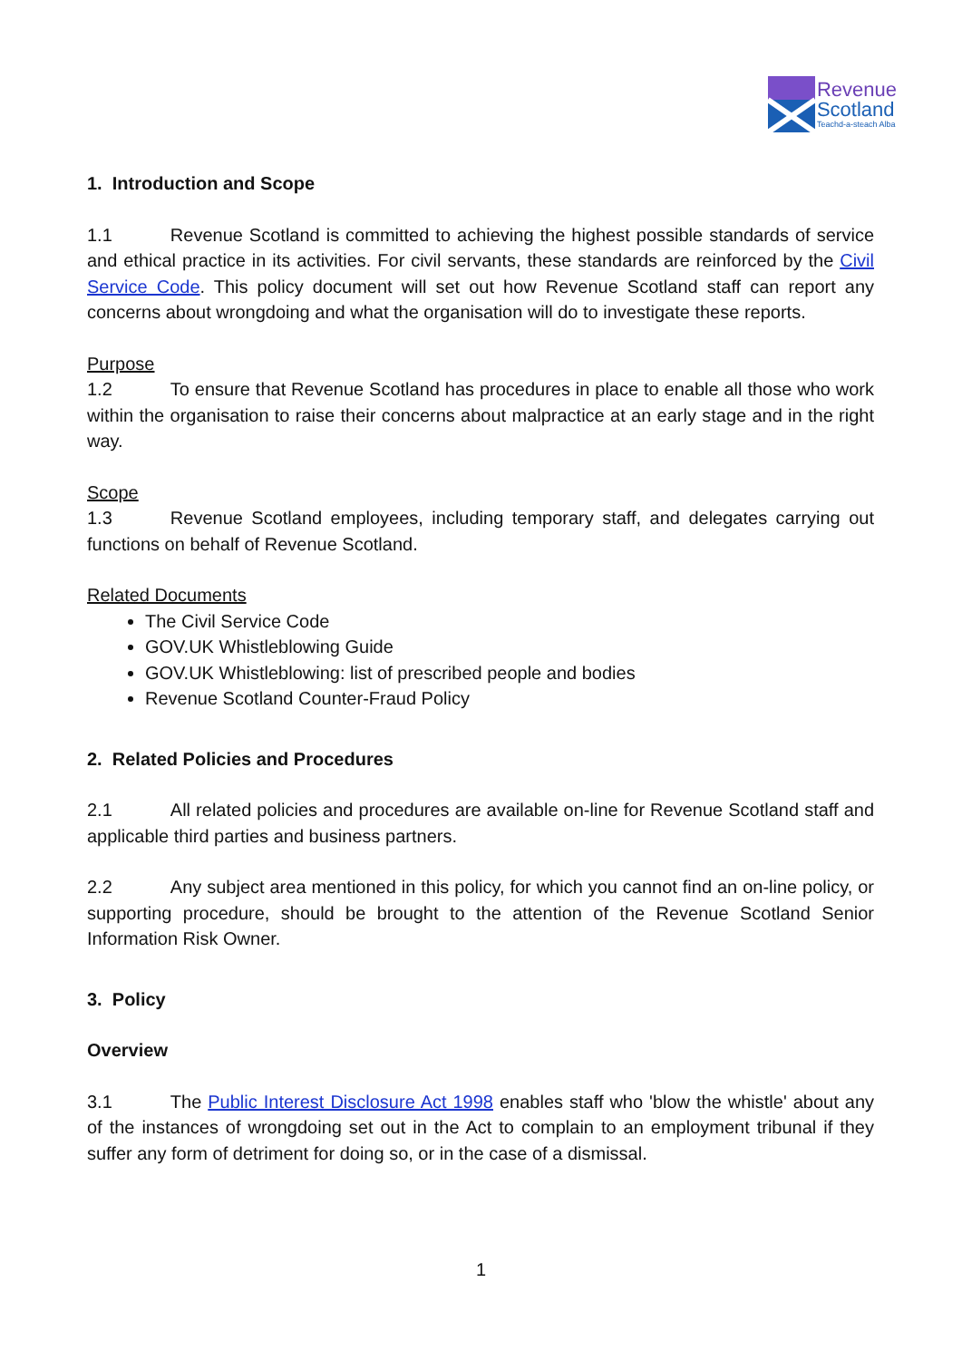Revenue
Scotland
Teachd-a-steach Alba
1. Introduction and Scope
1.1 Revenue Scotland is committed to achieving the highest possible standards of service and ethical practice in its activities. For civil servants, these standards are reinforced by the Civil Service Code. This policy document will set out how Revenue Scotland staff can report any concerns about wrongdoing and what the organisation will do to investigate these reports.
Purpose
1.2 To ensure that Revenue Scotland has procedures in place to enable all those who work within the organisation to raise their concerns about malpractice at an early stage and in the right way.
Scope
1.3 Revenue Scotland employees, including temporary staff, and delegates carrying out functions on behalf of Revenue Scotland.
Related Documents
The Civil Service Code
GOV.UK Whistleblowing Guide
GOV.UK Whistleblowing: list of prescribed people and bodies
Revenue Scotland Counter-Fraud Policy
2. Related Policies and Procedures
2.1 All related policies and procedures are available on-line for Revenue Scotland staff and applicable third parties and business partners.
2.2 Any subject area mentioned in this policy, for which you cannot find an on-line policy, or supporting procedure, should be brought to the attention of the Revenue Scotland Senior Information Risk Owner.
3. Policy
Overview
3.1 The Public Interest Disclosure Act 1998 enables staff who 'blow the whistle' about any of the instances of wrongdoing set out in the Act to complain to an employment tribunal if they suffer any form of detriment for doing so, or in the case of a dismissal.
1